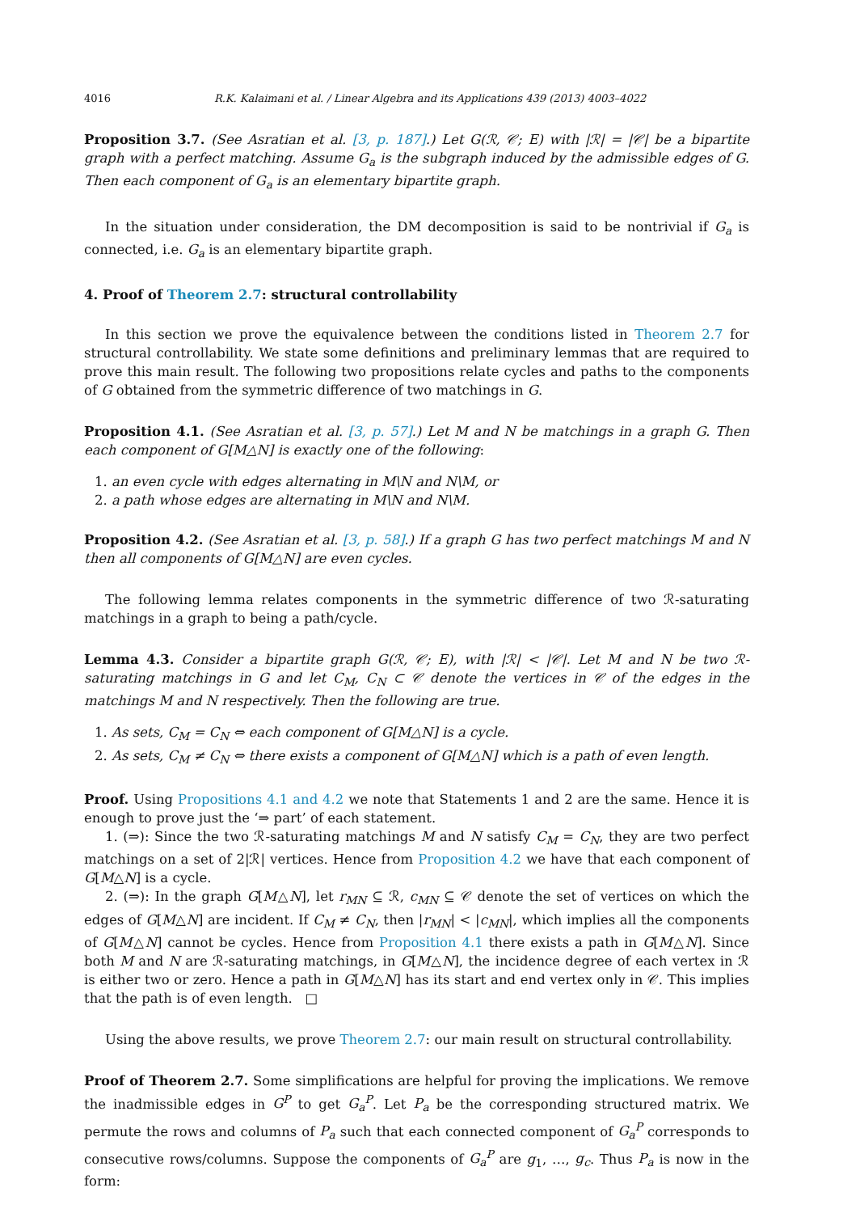4016 R.K. Kalaimani et al. / Linear Algebra and its Applications 439 (2013) 4003–4022
Proposition 3.7. (See Asratian et al. [3, p. 187].) Let G(ℛ, 𝒞; E) with |ℛ| = |𝒞| be a bipartite graph with a perfect matching. Assume G<sub>a</sub> is the subgraph induced by the admissible edges of G. Then each component of G<sub>a</sub> is an elementary bipartite graph.
In the situation under consideration, the DM decomposition is said to be nontrivial if G<sub>a</sub> is connected, i.e. G<sub>a</sub> is an elementary bipartite graph.
4. Proof of Theorem 2.7: structural controllability
In this section we prove the equivalence between the conditions listed in Theorem 2.7 for structural controllability. We state some definitions and preliminary lemmas that are required to prove this main result. The following two propositions relate cycles and paths to the components of G obtained from the symmetric difference of two matchings in G.
Proposition 4.1. (See Asratian et al. [3, p. 57].) Let M and N be matchings in a graph G. Then each component of G[M△N] is exactly one of the following:
1. an even cycle with edges alternating in M\N and N\M, or
2. a path whose edges are alternating in M\N and N\M.
Proposition 4.2. (See Asratian et al. [3, p. 58].) If a graph G has two perfect matchings M and N then all components of G[M△N] are even cycles.
The following lemma relates components in the symmetric difference of two ℛ-saturating matchings in a graph to being a path/cycle.
Lemma 4.3. Consider a bipartite graph G(ℛ, 𝒞; E), with |ℛ| < |𝒞|. Let M and N be two ℛ-saturating matchings in G and let C<sub>M</sub>, C<sub>N</sub> ⊂ 𝒞 denote the vertices in 𝒞 of the edges in the matchings M and N respectively. Then the following are true.
1. As sets, C<sub>M</sub> = C<sub>N</sub> ⇔ each component of G[M△N] is a cycle.
2. As sets, C<sub>M</sub> ≠ C<sub>N</sub> ⇔ there exists a component of G[M△N] which is a path of even length.
Proof. Using Propositions 4.1 and 4.2 we note that Statements 1 and 2 are the same. Hence it is enough to prove just the ‘⇒ part’ of each statement.
1. (⇒): Since the two ℛ-saturating matchings M and N satisfy C<sub>M</sub> = C<sub>N</sub>, they are two perfect matchings on a set of 2|ℛ| vertices. Hence from Proposition 4.2 we have that each component of G[M△N] is a cycle.
2. (⇒): In the graph G[M△N], let r<sub>MN</sub> ⊆ ℛ, c<sub>MN</sub> ⊆ 𝒞 denote the set of vertices on which the edges of G[M△N] are incident. If C<sub>M</sub> ≠ C<sub>N</sub>, then |r<sub>MN</sub>| < |c<sub>MN</sub>|, which implies all the components of G[M△N] cannot be cycles. Hence from Proposition 4.1 there exists a path in G[M△N]. Since both M and N are ℛ-saturating matchings, in G[M△N], the incidence degree of each vertex in ℛ is either two or zero. Hence a path in G[M△N] has its start and end vertex only in 𝒞. This implies that the path is of even length. □
Using the above results, we prove Theorem 2.7: our main result on structural controllability.
Proof of Theorem 2.7. Some simplifications are helpful for proving the implications. We remove the inadmissible edges in G<sup>P</sup> to get G<sub>a</sub><sup>P</sup>. Let P<sub>a</sub> be the corresponding structured matrix. We permute the rows and columns of P<sub>a</sub> such that each connected component of G<sub>a</sub><sup>P</sup> corresponds to consecutive rows/columns. Suppose the components of G<sub>a</sub><sup>P</sup> are g<sub>1</sub>, …, g<sub>c</sub>. Thus P<sub>a</sub> is now in the form: